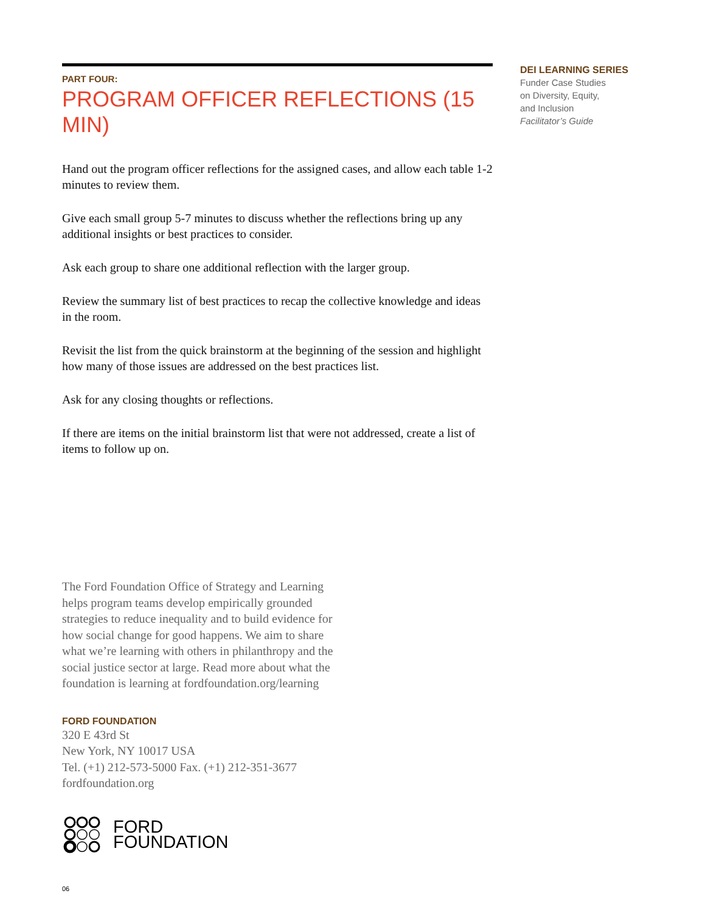PART FOUR:
PROGRAM OFFICER REFLECTIONS (15 MIN)
Hand out the program officer reflections for the assigned cases, and allow each table 1-2 minutes to review them.
Give each small group 5-7 minutes to discuss whether the reflections bring up any additional insights or best practices to consider.
Ask each group to share one additional reflection with the larger group.
Review the summary list of best practices to recap the collective knowledge and ideas in the room.
Revisit the list from the quick brainstorm at the beginning of the session and highlight how many of those issues are addressed on the best practices list.
Ask for any closing thoughts or reflections.
If there are items on the initial brainstorm list that were not addressed, create a list of items to follow up on.
The Ford Foundation Office of Strategy and Learning helps program teams develop empirically grounded strategies to reduce inequality and to build evidence for how social change for good happens. We aim to share what we’re learning with others in philanthropy and the social justice sector at large. Read more about what the foundation is learning at fordfoundation.org/learning
FORD FOUNDATION
320 E 43rd St
New York, NY 10017 USA
Tel. (+1) 212-573-5000 Fax. (+1) 212-351-3677
fordfoundation.org
FORD
FOUNDATION
06
DEI LEARNING SERIES
Funder Case Studies
on Diversity, Equity,
and Inclusion
Facilitator’s Guide